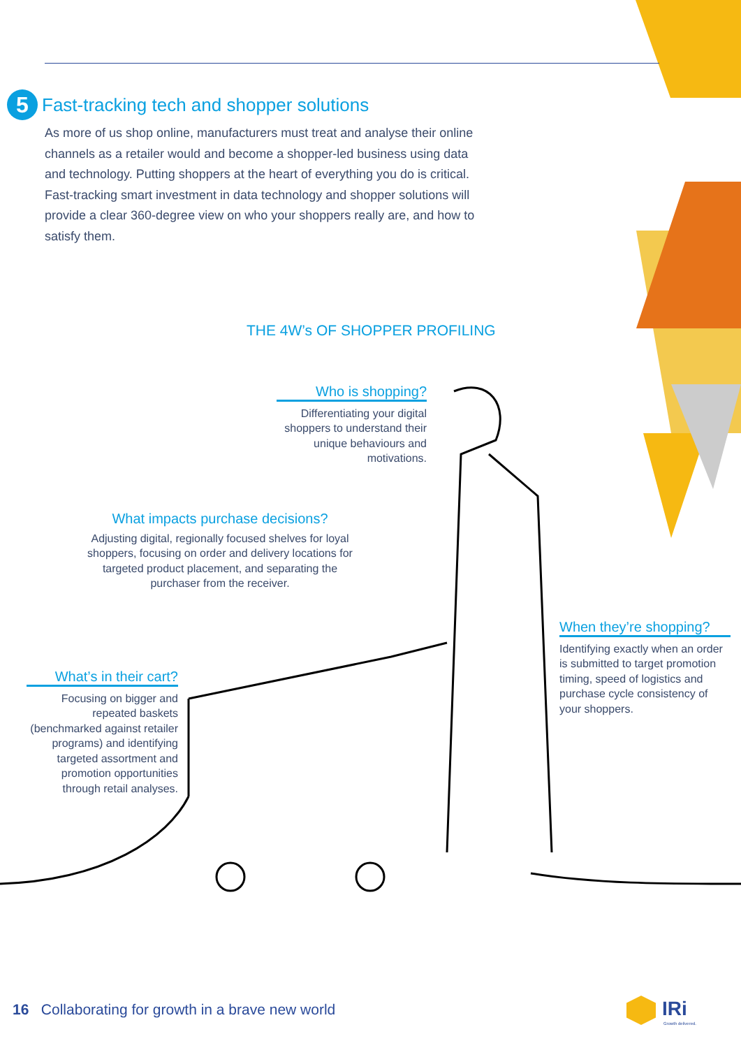5
Fast-tracking tech and shopper solutions
As more of us shop online, manufacturers must treat and analyse their online channels as a retailer would and become a shopper-led business using data and technology. Putting shoppers at the heart of everything you do is critical. Fast-tracking smart investment in data technology and shopper solutions will provide a clear 360-degree view on who your shoppers really are, and how to satisfy them.
THE 4W’s OF SHOPPER PROFILING
Who is shopping?
Differentiating your digital shoppers to understand their unique behaviours and motivations.
What impacts purchase decisions?
Adjusting digital, regionally focused shelves for loyal shoppers, focusing on order and delivery locations for targeted product placement, and separating the purchaser from the receiver.
When they’re shopping?
Identifying exactly when an order is submitted to target promotion timing, speed of logistics and purchase cycle consistency of your shoppers.
What’s in their cart?
Focusing on bigger and repeated baskets (benchmarked against retailer programs) and identifying targeted assortment and promotion opportunities through retail analyses.
16 Collaborating for growth in a brave new world
IRi
Growth delivered.